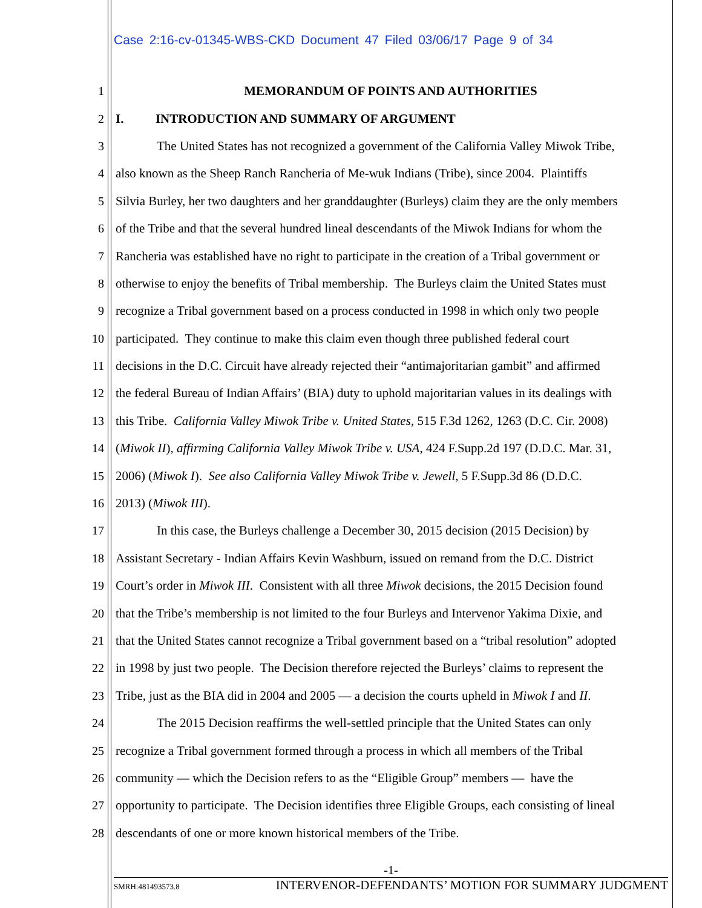Case 2:16-cv-01345-WBS-CKD Document 47 Filed 03/06/17 Page 9 of 34
1 MEMORANDUM OF POINTS AND AUTHORITIES
2 I. INTRODUCTION AND SUMMARY OF ARGUMENT
3 The United States has not recognized a government of the California Valley Miwok Tribe,
4 also known as the Sheep Ranch Rancheria of Me-wuk Indians (Tribe), since 2004. Plaintiffs
5 Silvia Burley, her two daughters and her granddaughter (Burleys) claim they are the only members
6 of the Tribe and that the several hundred lineal descendants of the Miwok Indians for whom the
7 Rancheria was established have no right to participate in the creation of a Tribal government or
8 otherwise to enjoy the benefits of Tribal membership. The Burleys claim the United States must
9 recognize a Tribal government based on a process conducted in 1998 in which only two people
10 participated. They continue to make this claim even though three published federal court
11 decisions in the D.C. Circuit have already rejected their “antimajoritarian gambit” and affirmed
12 the federal Bureau of Indian Affairs’ (BIA) duty to uphold majoritarian values in its dealings with
13 this Tribe. California Valley Miwok Tribe v. United States, 515 F.3d 1262, 1263 (D.C. Cir. 2008)
14 (Miwok II), affirming California Valley Miwok Tribe v. USA, 424 F.Supp.2d 197 (D.D.C. Mar. 31,
15 2006) (Miwok I). See also California Valley Miwok Tribe v. Jewell, 5 F.Supp.3d 86 (D.D.C.
16 2013) (Miwok III).
17 In this case, the Burleys challenge a December 30, 2015 decision (2015 Decision) by
18 Assistant Secretary - Indian Affairs Kevin Washburn, issued on remand from the D.C. District
19 Court’s order in Miwok III. Consistent with all three Miwok decisions, the 2015 Decision found
20 that the Tribe’s membership is not limited to the four Burleys and Intervenor Yakima Dixie, and
21 that the United States cannot recognize a Tribal government based on a “tribal resolution” adopted
22 in 1998 by just two people. The Decision therefore rejected the Burleys’ claims to represent the
23 Tribe, just as the BIA did in 2004 and 2005 — a decision the courts upheld in Miwok I and II.
24 The 2015 Decision reaffirms the well-settled principle that the United States can only
25 recognize a Tribal government formed through a process in which all members of the Tribal
26 community — which the Decision refers to as the “Eligible Group” members — have the
27 opportunity to participate. The Decision identifies three Eligible Groups, each consisting of lineal
28 descendants of one or more known historical members of the Tribe.
-1-
SMRH:481493573.8 INTERVENOR-DEFENDANTS’ MOTION FOR SUMMARY JUDGMENT